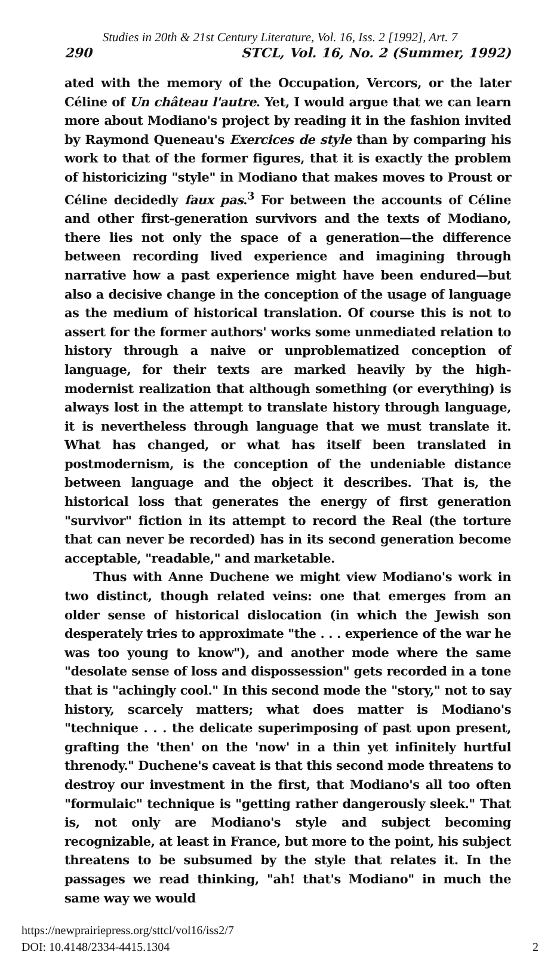Studies in 20th & 21st Century Literature, Vol. 16, Iss. 2 [1992], Art. 7
290 STCL, Vol. 16, No. 2 (Summer, 1992)
ated with the memory of the Occupation, Vercors, or the later Céline of Un château l'autre. Yet, I would argue that we can learn more about Modiano's project by reading it in the fashion invited by Raymond Queneau's Exercices de style than by comparing his work to that of the former figures, that it is exactly the problem of historicizing "style" in Modiano that makes moves to Proust or Céline decidedly faux pas.<sup>3</sup> For between the accounts of Céline and other first-generation survivors and the texts of Modiano, there lies not only the space of a generation—the difference between recording lived experience and imagining through narrative how a past experience might have been endured—but also a decisive change in the conception of the usage of language as the medium of historical translation. Of course this is not to assert for the former authors' works some unmediated relation to history through a naive or unproblematized conception of language, for their texts are marked heavily by the high-modernist realization that although something (or everything) is always lost in the attempt to translate history through language, it is nevertheless through language that we must translate it. What has changed, or what has itself been translated in postmodernism, is the conception of the undeniable distance between language and the object it describes. That is, the historical loss that generates the energy of first generation "survivor" fiction in its attempt to record the Real (the torture that can never be recorded) has in its second generation become acceptable, "readable," and marketable.
Thus with Anne Duchene we might view Modiano's work in two distinct, though related veins: one that emerges from an older sense of historical dislocation (in which the Jewish son desperately tries to approximate "the . . . experience of the war he was too young to know"), and another mode where the same "desolate sense of loss and dispossession" gets recorded in a tone that is "achingly cool." In this second mode the "story," not to say history, scarcely matters; what does matter is Modiano's "technique . . . the delicate superimposing of past upon present, grafting the 'then' on the 'now' in a thin yet infinitely hurtful threnody." Duchene's caveat is that this second mode threatens to destroy our investment in the first, that Modiano's all too often "formulaic" technique is "getting rather dangerously sleek." That is, not only are Modiano's style and subject becoming recognizable, at least in France, but more to the point, his subject threatens to be subsumed by the style that relates it. In the passages we read thinking, "ah! that's Modiano" in much the same way we would
https://newprairiepress.org/sttcl/vol16/iss2/7
DOI: 10.4148/2334-4415.1304
2